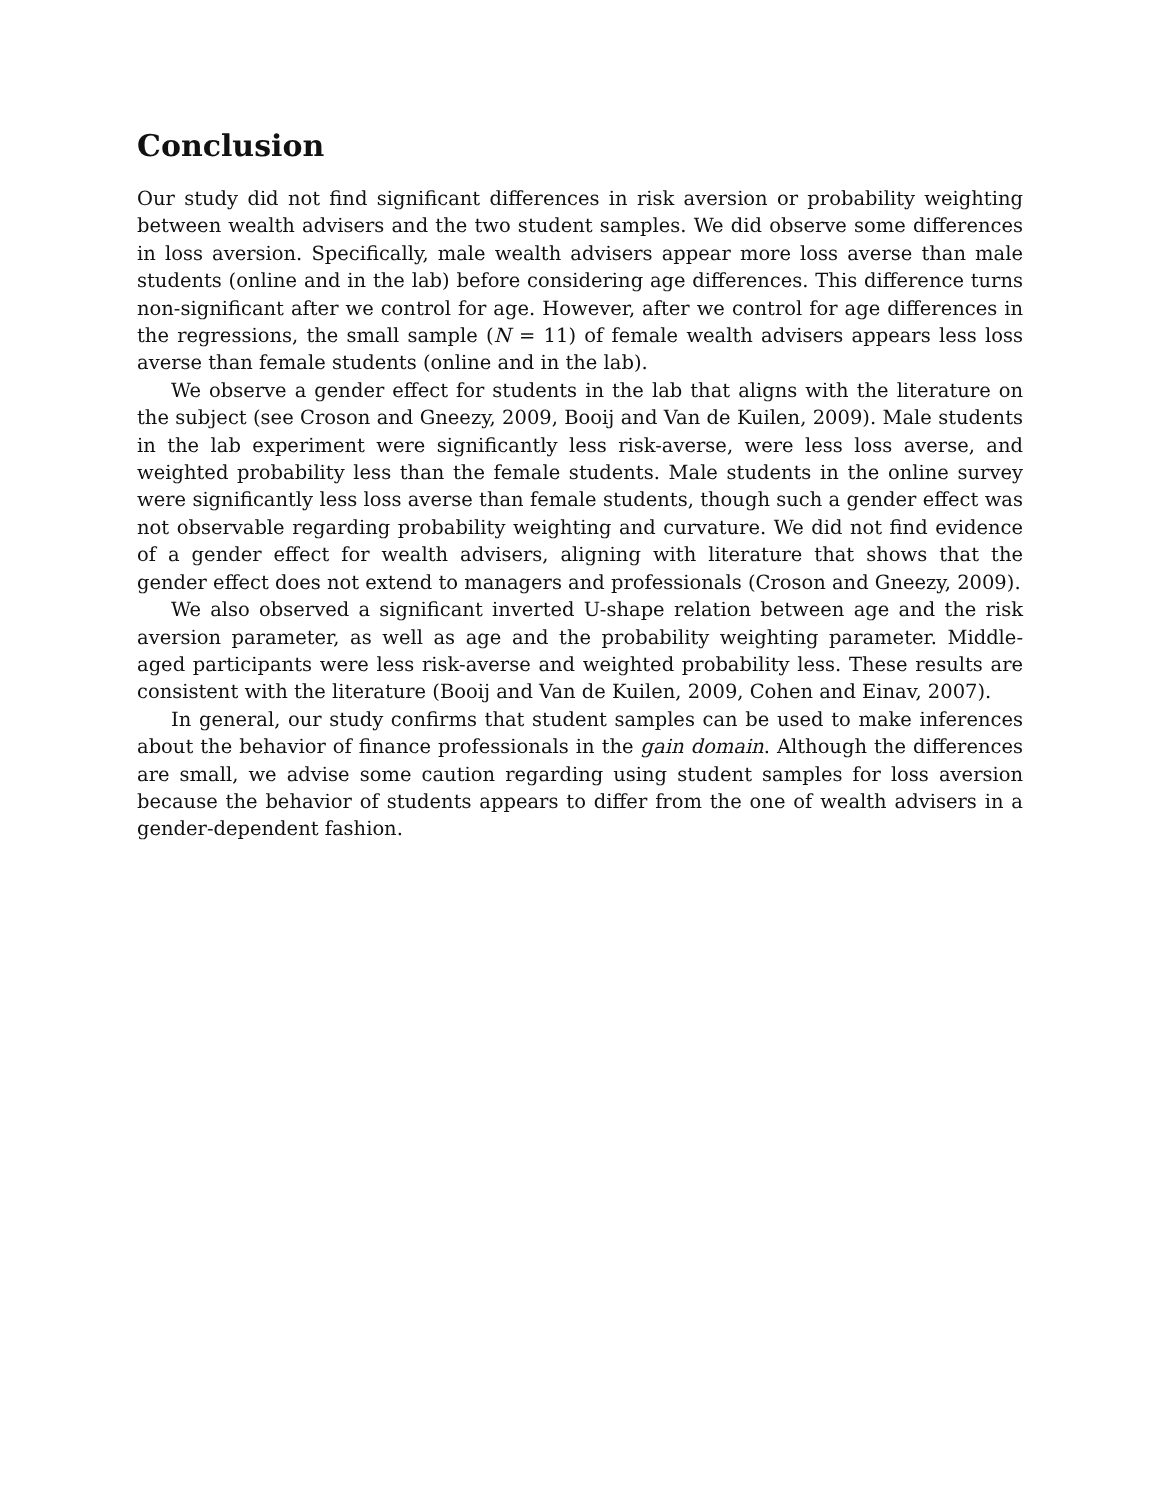Conclusion
Our study did not find significant differences in risk aversion or probability weighting between wealth advisers and the two student samples. We did observe some differences in loss aversion. Specifically, male wealth advisers appear more loss averse than male students (online and in the lab) before considering age differences. This difference turns non-significant after we control for age. However, after we control for age differences in the regressions, the small sample (N = 11) of female wealth advisers appears less loss averse than female students (online and in the lab).
We observe a gender effect for students in the lab that aligns with the literature on the subject (see Croson and Gneezy, 2009, Booij and Van de Kuilen, 2009). Male students in the lab experiment were significantly less risk-averse, were less loss averse, and weighted probability less than the female students. Male students in the online survey were significantly less loss averse than female students, though such a gender effect was not observable regarding probability weighting and curvature. We did not find evidence of a gender effect for wealth advisers, aligning with literature that shows that the gender effect does not extend to managers and professionals (Croson and Gneezy, 2009).
We also observed a significant inverted U-shape relation between age and the risk aversion parameter, as well as age and the probability weighting parameter. Middle-aged participants were less risk-averse and weighted probability less. These results are consistent with the literature (Booij and Van de Kuilen, 2009, Cohen and Einav, 2007).
In general, our study confirms that student samples can be used to make inferences about the behavior of finance professionals in the gain domain. Although the differences are small, we advise some caution regarding using student samples for loss aversion because the behavior of students appears to differ from the one of wealth advisers in a gender-dependent fashion.